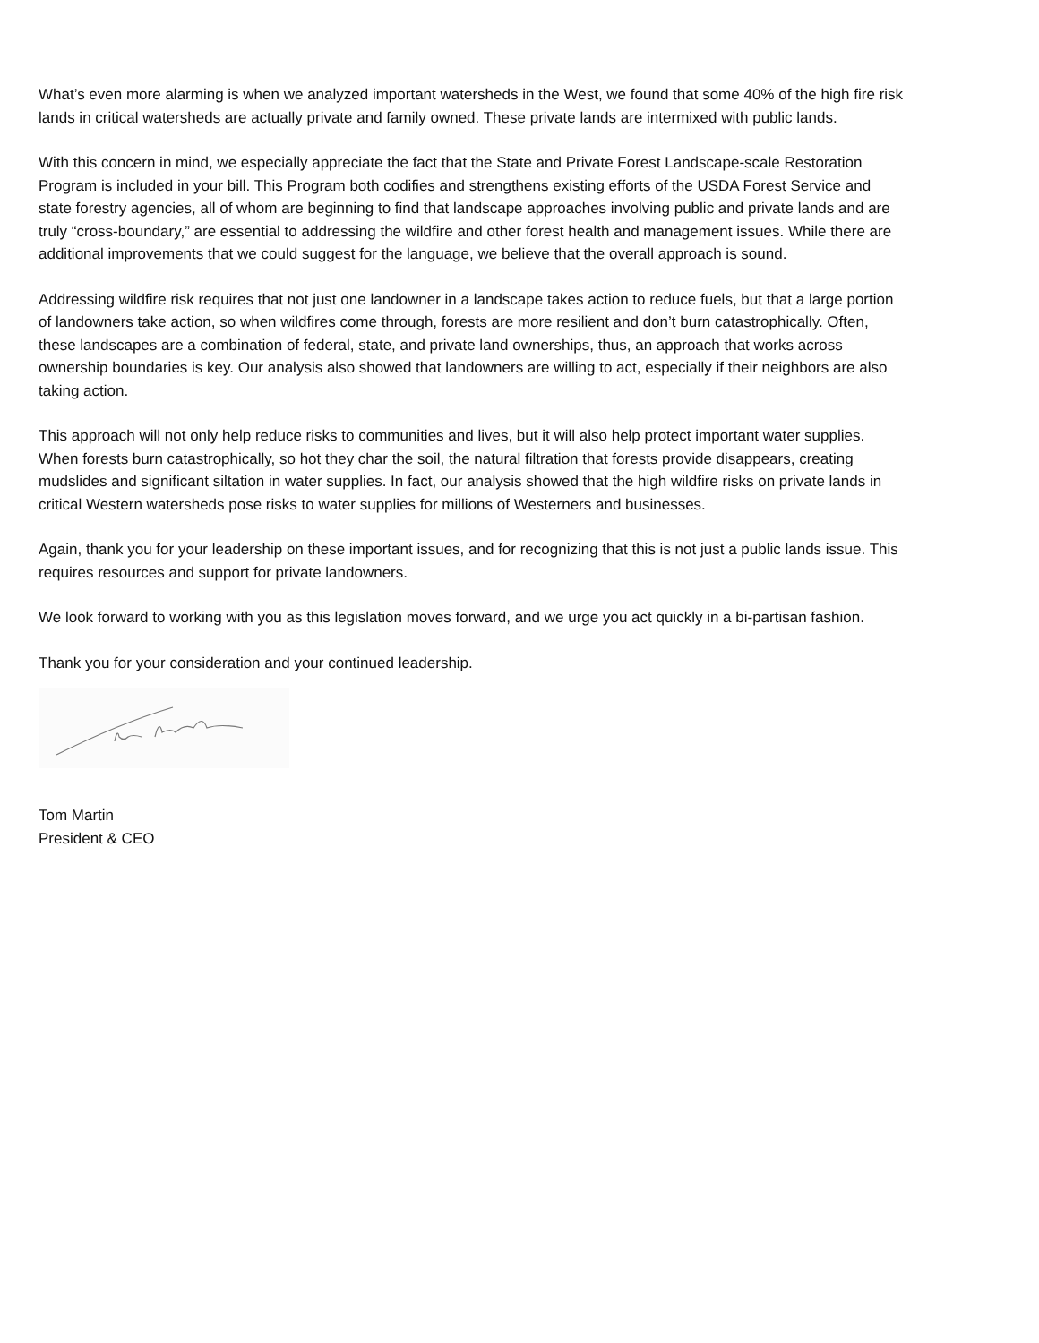What’s even more alarming is when we analyzed important watersheds in the West, we found that some 40% of the high fire risk lands in critical watersheds are actually private and family owned. These private lands are intermixed with public lands.
With this concern in mind, we especially appreciate the fact that the State and Private Forest Landscape-scale Restoration Program is included in your bill. This Program both codifies and strengthens existing efforts of the USDA Forest Service and state forestry agencies, all of whom are beginning to find that landscape approaches involving public and private lands and are truly “cross-boundary,” are essential to addressing the wildfire and other forest health and management issues. While there are additional improvements that we could suggest for the language, we believe that the overall approach is sound.
Addressing wildfire risk requires that not just one landowner in a landscape takes action to reduce fuels, but that a large portion of landowners take action, so when wildfires come through, forests are more resilient and don’t burn catastrophically. Often, these landscapes are a combination of federal, state, and private land ownerships, thus, an approach that works across ownership boundaries is key. Our analysis also showed that landowners are willing to act, especially if their neighbors are also taking action.
This approach will not only help reduce risks to communities and lives, but it will also help protect important water supplies. When forests burn catastrophically, so hot they char the soil, the natural filtration that forests provide disappears, creating mudslides and significant siltation in water supplies. In fact, our analysis showed that the high wildfire risks on private lands in critical Western watersheds pose risks to water supplies for millions of Westerners and businesses.
Again, thank you for your leadership on these important issues, and for recognizing that this is not just a public lands issue. This requires resources and support for private landowners.
We look forward to working with you as this legislation moves forward, and we urge you act quickly in a bi-partisan fashion.
Thank you for your consideration and your continued leadership.
Tom Martin
President & CEO